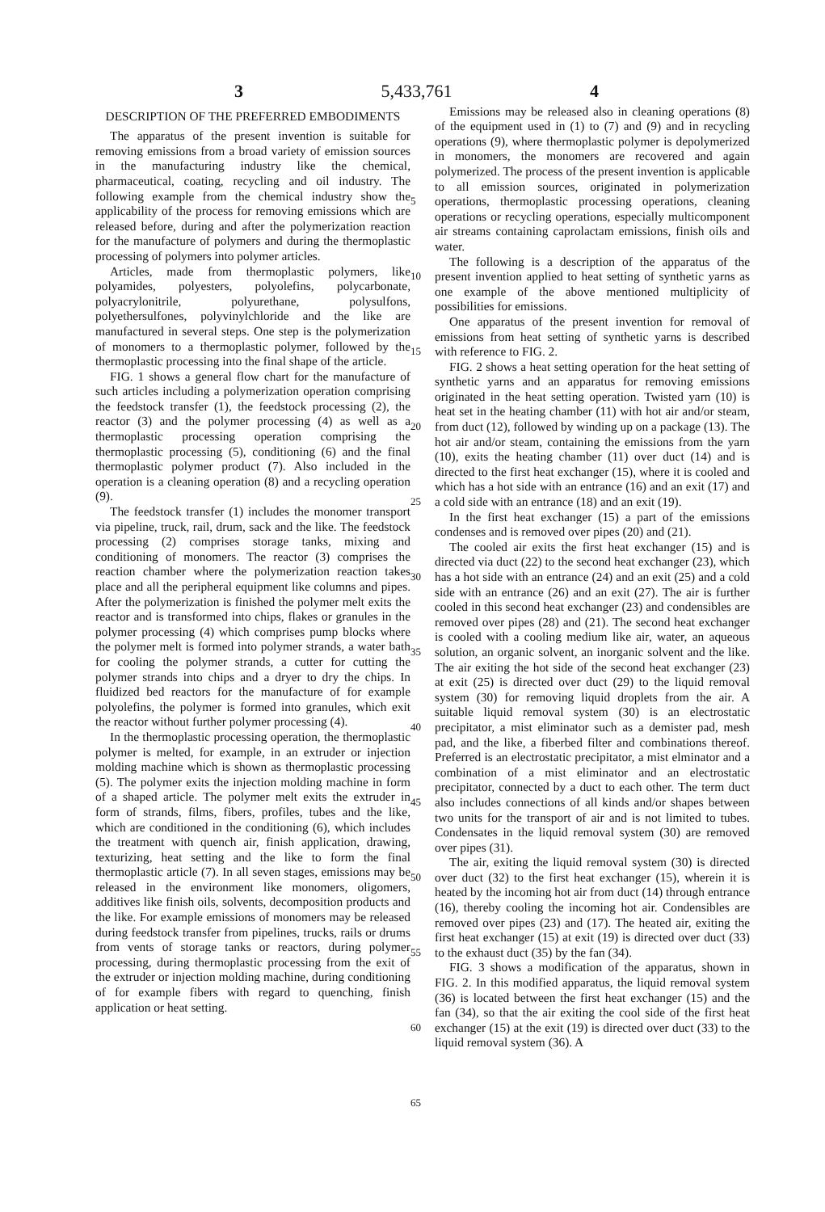3 5,433,761 4
DESCRIPTION OF THE PREFERRED EMBODIMENTS
The apparatus of the present invention is suitable for removing emissions from a broad variety of emission sources in the manufacturing industry like the chemical, pharmaceutical, coating, recycling and oil industry. The following example from the chemical industry show the applicability of the process for removing emissions which are released before, during and after the polymerization reaction for the manufacture of polymers and during the thermoplastic processing of polymers into polymer articles.
Articles, made from thermoplastic polymers, like polyamides, polyesters, polyolefins, polycarbonate, polyacrylonitrile, polyurethane, polysulfons, polyethersulfones, polyvinylchloride and the like are manufactured in several steps. One step is the polymerization of monomers to a thermoplastic polymer, followed by the thermoplastic processing into the final shape of the article.
FIG. 1 shows a general flow chart for the manufacture of such articles including a polymerization operation comprising the feedstock transfer (1), the feedstock processing (2), the reactor (3) and the polymer processing (4) as well as a thermoplastic processing operation comprising the thermoplastic processing (5), conditioning (6) and the final thermoplastic polymer product (7). Also included in the operation is a cleaning operation (8) and a recycling operation (9).
The feedstock transfer (1) includes the monomer transport via pipeline, truck, rail, drum, sack and the like. The feedstock processing (2) comprises storage tanks, mixing and conditioning of monomers. The reactor (3) comprises the reaction chamber where the polymerization reaction takes place and all the peripheral equipment like columns and pipes. After the polymerization is finished the polymer melt exits the reactor and is transformed into chips, flakes or granules in the polymer processing (4) which comprises pump blocks where the polymer melt is formed into polymer strands, a water bath for cooling the polymer strands, a cutter for cutting the polymer strands into chips and a dryer to dry the chips. In fluidized bed reactors for the manufacture of for example polyolefins, the polymer is formed into granules, which exit the reactor without further polymer processing (4).
In the thermoplastic processing operation, the thermoplastic polymer is melted, for example, in an extruder or injection molding machine which is shown as thermoplastic processing (5). The polymer exits the injection molding machine in form of a shaped article. The polymer melt exits the extruder in form of strands, films, fibers, profiles, tubes and the like, which are conditioned in the conditioning (6), which includes the treatment with quench air, finish application, drawing, texturizing, heat setting and the like to form the final thermoplastic article (7). In all seven stages, emissions may be released in the environment like monomers, oligomers, additives like finish oils, solvents, decomposition products and the like. For example emissions of monomers may be released during feedstock transfer from pipelines, trucks, rails or drums from vents of storage tanks or reactors, during polymer processing, during thermoplastic processing from the exit of the extruder or injection molding machine, during conditioning of for example fibers with regard to quenching, finish application or heat setting.
5
10
15
20
25
30
35
40
45
50
55
60
65
Emissions may be released also in cleaning operations (8) of the equipment used in (1) to (7) and (9) and in recycling operations (9), where thermoplastic polymer is depolymerized in monomers, the monomers are recovered and again polymerized. The process of the present invention is applicable to all emission sources, originated in polymerization operations, thermoplastic processing operations, cleaning operations or recycling operations, especially multicomponent air streams containing caprolactam emissions, finish oils and water.
The following is a description of the apparatus of the present invention applied to heat setting of synthetic yarns as one example of the above mentioned multiplicity of possibilities for emissions.
One apparatus of the present invention for removal of emissions from heat setting of synthetic yarns is described with reference to FIG. 2.
FIG. 2 shows a heat setting operation for the heat setting of synthetic yarns and an apparatus for removing emissions originated in the heat setting operation. Twisted yarn (10) is heat set in the heating chamber (11) with hot air and/or steam, from duct (12), followed by winding up on a package (13). The hot air and/or steam, containing the emissions from the yarn (10), exits the heating chamber (11) over duct (14) and is directed to the first heat exchanger (15), where it is cooled and which has a hot side with an entrance (16) and an exit (17) and a cold side with an entrance (18) and an exit (19).
In the first heat exchanger (15) a part of the emissions condenses and is removed over pipes (20) and (21).
The cooled air exits the first heat exchanger (15) and is directed via duct (22) to the second heat exchanger (23), which has a hot side with an entrance (24) and an exit (25) and a cold side with an entrance (26) and an exit (27). The air is further cooled in this second heat exchanger (23) and condensibles are removed over pipes (28) and (21). The second heat exchanger is cooled with a cooling medium like air, water, an aqueous solution, an organic solvent, an inorganic solvent and the like. The air exiting the hot side of the second heat exchanger (23) at exit (25) is directed over duct (29) to the liquid removal system (30) for removing liquid droplets from the air. A suitable liquid removal system (30) is an electrostatic precipitator, a mist eliminator such as a demister pad, mesh pad, and the like, a fiberbed filter and combinations thereof. Preferred is an electrostatic precipitator, a mist elminator and a combination of a mist eliminator and an electrostatic precipitator, connected by a duct to each other. The term duct also includes connections of all kinds and/or shapes between two units for the transport of air and is not limited to tubes. Condensates in the liquid removal system (30) are removed over pipes (31).
The air, exiting the liquid removal system (30) is directed over duct (32) to the first heat exchanger (15), wherein it is heated by the incoming hot air from duct (14) through entrance (16), thereby cooling the incoming hot air. Condensibles are removed over pipes (23) and (17). The heated air, exiting the first heat exchanger (15) at exit (19) is directed over duct (33) to the exhaust duct (35) by the fan (34).
FIG. 3 shows a modification of the apparatus, shown in FIG. 2. In this modified apparatus, the liquid removal system (36) is located between the first heat exchanger (15) and the fan (34), so that the air exiting the cool side of the first heat exchanger (15) at the exit (19) is directed over duct (33) to the liquid removal system (36). A